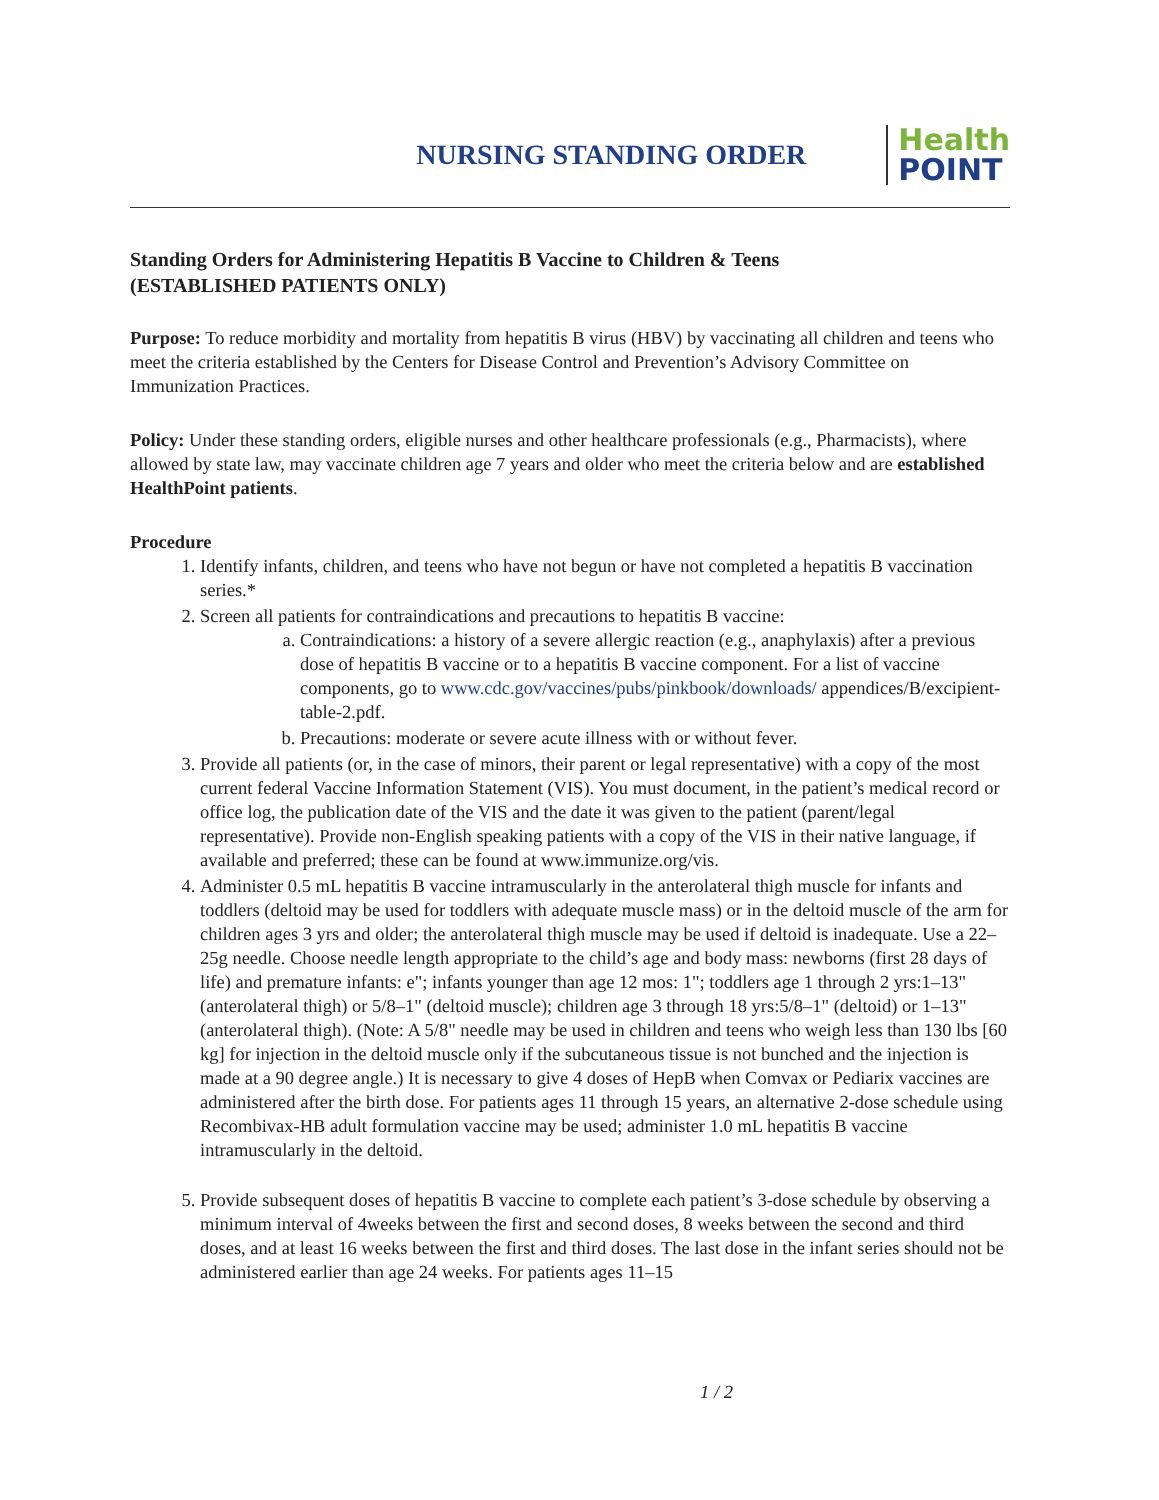NURSING STANDING ORDER
Health
POINT
Standing Orders for Administering Hepatitis B Vaccine to Children & Teens
(ESTABLISHED PATIENTS ONLY)
Purpose: To reduce morbidity and mortality from hepatitis B virus (HBV) by vaccinating all children and teens who meet the criteria established by the Centers for Disease Control and Prevention’s Advisory Committee on Immunization Practices.
Policy: Under these standing orders, eligible nurses and other healthcare professionals (e.g., Pharmacists), where allowed by state law, may vaccinate children age 7 years and older who meet the criteria below and are established HealthPoint patients.
Procedure
1. Identify infants, children, and teens who have not begun or have not completed a hepatitis B vaccination series.*
2. Screen all patients for contraindications and precautions to hepatitis B vaccine:
a. Contraindications: a history of a severe allergic reaction (e.g., anaphylaxis) after a previous dose of hepatitis B vaccine or to a hepatitis B vaccine component. For a list of vaccine components, go to www.cdc.gov/vaccines/pubs/pinkbook/downloads/ appendices/B/excipient-table-2.pdf.
b. Precautions: moderate or severe acute illness with or without fever.
3. Provide all patients (or, in the case of minors, their parent or legal representative) with a copy of the most current federal Vaccine Information Statement (VIS). You must document, in the patient’s medical record or office log, the publication date of the VIS and the date it was given to the patient (parent/legal representative). Provide non-English speaking patients with a copy of the VIS in their native language, if available and preferred; these can be found at www.immunize.org/vis.
4. Administer 0.5 mL hepatitis B vaccine intramuscularly in the anterolateral thigh muscle for infants and toddlers (deltoid may be used for toddlers with adequate muscle mass) or in the deltoid muscle of the arm for children ages 3 yrs and older; the anterolateral thigh muscle may be used if deltoid is inadequate. Use a 22–25g needle. Choose needle length appropriate to the child’s age and body mass: newborns (first 28 days of life) and premature infants: e"; infants younger than age 12 mos: 1"; toddlers age 1 through 2 yrs:1–13" (anterolateral thigh) or 5/8–1" (deltoid muscle); children age 3 through 18 yrs:5/8–1" (deltoid) or 1–13" (anterolateral thigh). (Note: A 5/8" needle may be used in children and teens who weigh less than 130 lbs [60 kg] for injection in the deltoid muscle only if the subcutaneous tissue is not bunched and the injection is made at a 90 degree angle.) It is necessary to give 4 doses of HepB when Comvax or Pediarix vaccines are administered after the birth dose. For patients ages 11 through 15 years, an alternative 2-dose schedule using Recombivax-HB adult formulation vaccine may be used; administer 1.0 mL hepatitis B vaccine intramuscularly in the deltoid.
5. Provide subsequent doses of hepatitis B vaccine to complete each patient’s 3-dose schedule by observing a minimum interval of 4weeks between the first and second doses, 8 weeks between the second and third doses, and at least 16 weeks between the first and third doses. The last dose in the infant series should not be administered earlier than age 24 weeks. For patients ages 11–15
1 / 2